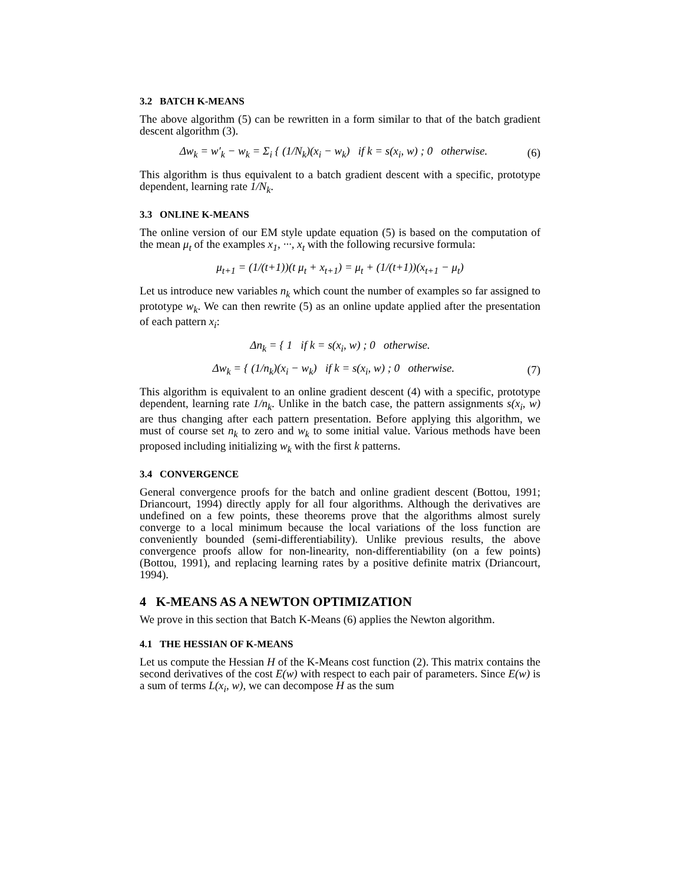3.2 BATCH K-MEANS
The above algorithm (5) can be rewritten in a form similar to that of the batch gradient descent algorithm (3).
Δw<sub>k</sub> = w′<sub>k</sub> − w<sub>k</sub> = Σ<sub>i</sub> { (1/N<sub>k</sub>)(x<sub>i</sub> − w<sub>k</sub>) if k = s(x<sub>i</sub>, w) ; 0 otherwise.
(6)
This algorithm is thus equivalent to a batch gradient descent with a specific, prototype dependent, learning rate 1/N<sub>k</sub>.
3.3 ONLINE K-MEANS
The online version of our EM style update equation (5) is based on the computation of the mean μ<sub>t</sub> of the examples x<sub>1</sub>, ···, x<sub>t</sub> with the following recursive formula:
μ<sub>t+1</sub> = (1/(t+1))(t μ<sub>t</sub> + x<sub>t+1</sub>) = μ<sub>t</sub> + (1/(t+1))(x<sub>t+1</sub> − μ<sub>t</sub>)
Let us introduce new variables n<sub>k</sub> which count the number of examples so far assigned to prototype w<sub>k</sub>. We can then rewrite (5) as an online update applied after the presentation of each pattern x<sub>i</sub>:
Δn<sub>k</sub> = { 1 if k = s(x<sub>i</sub>, w) ; 0 otherwise.
Δw<sub>k</sub> = { (1/n<sub>k</sub>)(x<sub>i</sub> − w<sub>k</sub>) if k = s(x<sub>i</sub>, w) ; 0 otherwise.
(7)
This algorithm is equivalent to an online gradient descent (4) with a specific, prototype dependent, learning rate 1/n<sub>k</sub>. Unlike in the batch case, the pattern assignments s(x<sub>i</sub>, w) are thus changing after each pattern presentation. Before applying this algorithm, we must of course set n<sub>k</sub> to zero and w<sub>k</sub> to some initial value. Various methods have been proposed including initializing w<sub>k</sub> with the first k patterns.
3.4 CONVERGENCE
General convergence proofs for the batch and online gradient descent (Bottou, 1991; Driancourt, 1994) directly apply for all four algorithms. Although the derivatives are undefined on a few points, these theorems prove that the algorithms almost surely converge to a local minimum because the local variations of the loss function are conveniently bounded (semi-differentiability). Unlike previous results, the above convergence proofs allow for non-linearity, non-differentiability (on a few points) (Bottou, 1991), and replacing learning rates by a positive definite matrix (Driancourt, 1994).
4 K-MEANS AS A NEWTON OPTIMIZATION
We prove in this section that Batch K-Means (6) applies the Newton algorithm.
4.1 THE HESSIAN OF K-MEANS
Let us compute the Hessian H of the K-Means cost function (2). This matrix contains the second derivatives of the cost E(w) with respect to each pair of parameters. Since E(w) is a sum of terms L(x<sub>i</sub>, w), we can decompose H as the sum